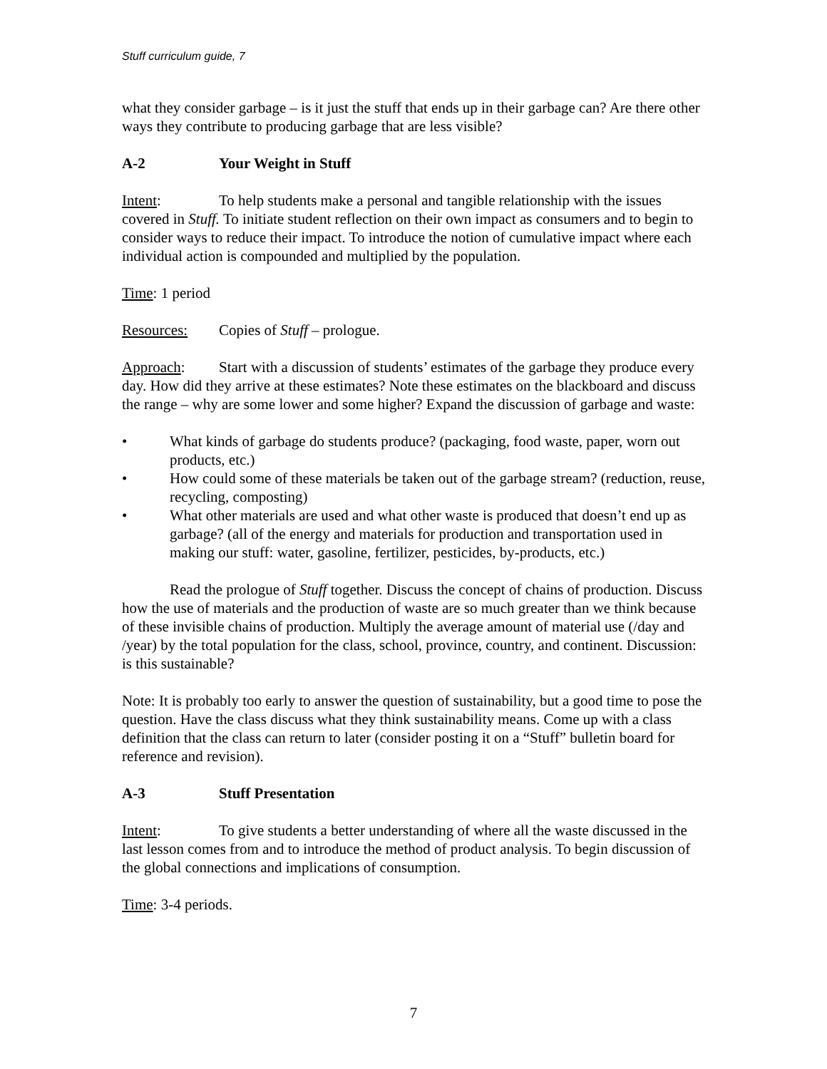Stuff curriculum guide, 7
what they consider garbage – is it just the stuff that ends up in their garbage can? Are there other ways they contribute to producing garbage that are less visible?
A-2 Your Weight in Stuff
Intent: To help students make a personal and tangible relationship with the issues covered in Stuff. To initiate student reflection on their own impact as consumers and to begin to consider ways to reduce their impact. To introduce the notion of cumulative impact where each individual action is compounded and multiplied by the population.
Time: 1 period
Resources: Copies of Stuff – prologue.
Approach: Start with a discussion of students’ estimates of the garbage they produce every day. How did they arrive at these estimates? Note these estimates on the blackboard and discuss the range – why are some lower and some higher? Expand the discussion of garbage and waste:
• What kinds of garbage do students produce? (packaging, food waste, paper, worn out products, etc.)
• How could some of these materials be taken out of the garbage stream? (reduction, reuse, recycling, composting)
• What other materials are used and what other waste is produced that doesn’t end up as garbage? (all of the energy and materials for production and transportation used in making our stuff: water, gasoline, fertilizer, pesticides, by-products, etc.)
Read the prologue of Stuff together. Discuss the concept of chains of production. Discuss how the use of materials and the production of waste are so much greater than we think because of these invisible chains of production. Multiply the average amount of material use (/day and /year) by the total population for the class, school, province, country, and continent. Discussion: is this sustainable?
Note: It is probably too early to answer the question of sustainability, but a good time to pose the question. Have the class discuss what they think sustainability means. Come up with a class definition that the class can return to later (consider posting it on a “Stuff” bulletin board for reference and revision).
A-3 Stuff Presentation
Intent: To give students a better understanding of where all the waste discussed in the last lesson comes from and to introduce the method of product analysis. To begin discussion of the global connections and implications of consumption.
Time: 3-4 periods.
7